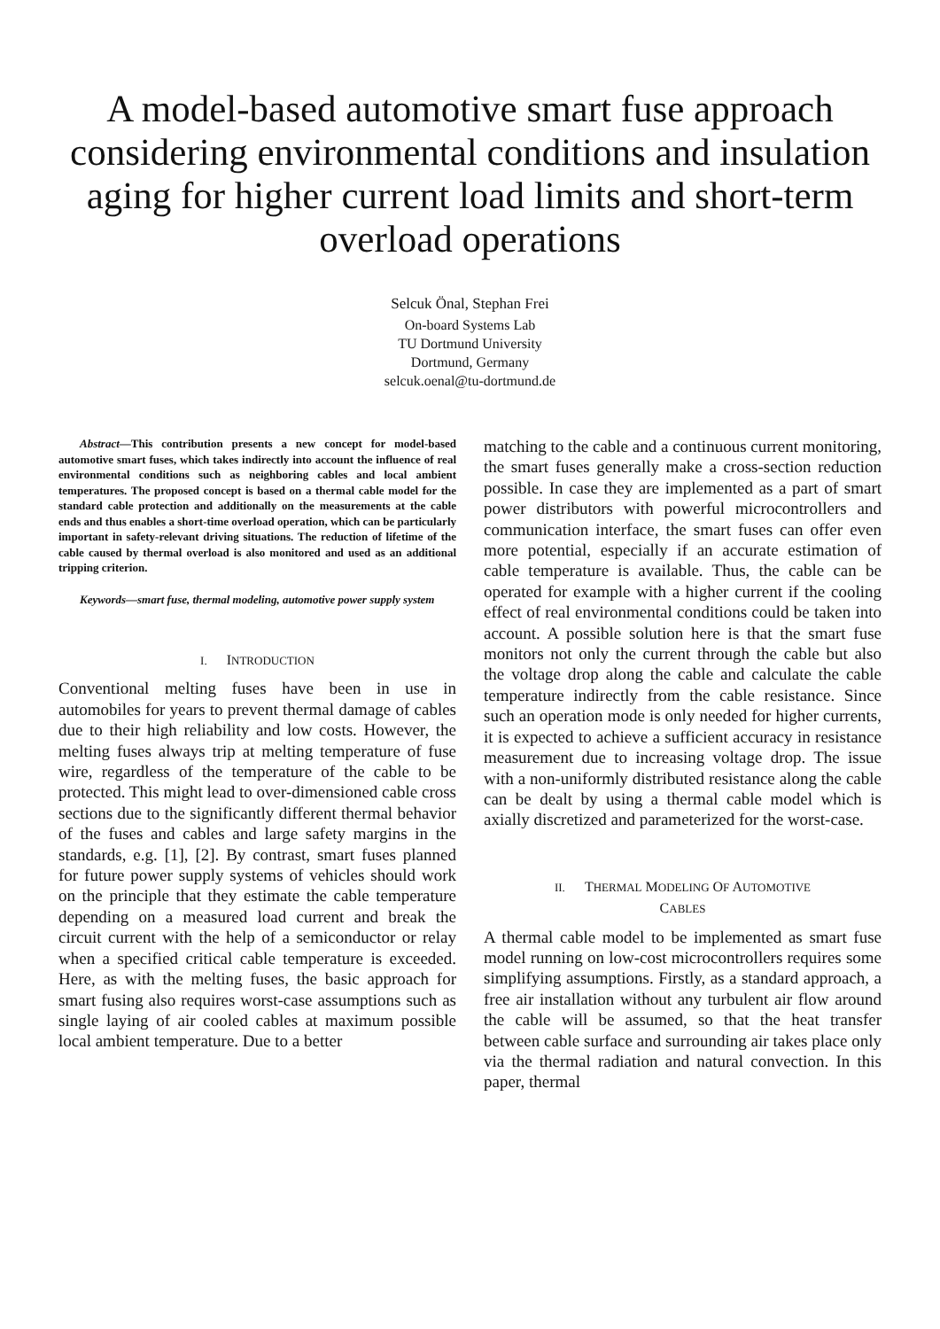A model-based automotive smart fuse approach considering environmental conditions and insulation aging for higher current load limits and short-term overload operations
Selcuk Önal, Stephan Frei
On-board Systems Lab
TU Dortmund University
Dortmund, Germany
selcuk.oenal@tu-dortmund.de
Abstract—This contribution presents a new concept for model-based automotive smart fuses, which takes indirectly into account the influence of real environmental conditions such as neighboring cables and local ambient temperatures. The proposed concept is based on a thermal cable model for the standard cable protection and additionally on the measurements at the cable ends and thus enables a short-time overload operation, which can be particularly important in safety-relevant driving situations. The reduction of lifetime of the cable caused by thermal overload is also monitored and used as an additional tripping criterion.
Keywords—smart fuse, thermal modeling, automotive power supply system
I. INTRODUCTION
Conventional melting fuses have been in use in automobiles for years to prevent thermal damage of cables due to their high reliability and low costs. However, the melting fuses always trip at melting temperature of fuse wire, regardless of the temperature of the cable to be protected. This might lead to over-dimensioned cable cross sections due to the significantly different thermal behavior of the fuses and cables and large safety margins in the standards, e.g. [1], [2]. By contrast, smart fuses planned for future power supply systems of vehicles should work on the principle that they estimate the cable temperature depending on a measured load current and break the circuit current with the help of a semiconductor or relay when a specified critical cable temperature is exceeded. Here, as with the melting fuses, the basic approach for smart fusing also requires worst-case assumptions such as single laying of air cooled cables at maximum possible local ambient temperature. Due to a better
matching to the cable and a continuous current monitoring, the smart fuses generally make a cross-section reduction possible. In case they are implemented as a part of smart power distributors with powerful microcontrollers and communication interface, the smart fuses can offer even more potential, especially if an accurate estimation of cable temperature is available. Thus, the cable can be operated for example with a higher current if the cooling effect of real environmental conditions could be taken into account. A possible solution here is that the smart fuse monitors not only the current through the cable but also the voltage drop along the cable and calculate the cable temperature indirectly from the cable resistance. Since such an operation mode is only needed for higher currents, it is expected to achieve a sufficient accuracy in resistance measurement due to increasing voltage drop. The issue with a non-uniformly distributed resistance along the cable can be dealt by using a thermal cable model which is axially discretized and parameterized for the worst-case.
II. THERMAL MODELING OF AUTOMOTIVE
CABLES
A thermal cable model to be implemented as smart fuse model running on low-cost microcontrollers requires some simplifying assumptions. Firstly, as a standard approach, a free air installation without any turbulent air flow around the cable will be assumed, so that the heat transfer between cable surface and surrounding air takes place only via the thermal radiation and natural convection. In this paper, thermal